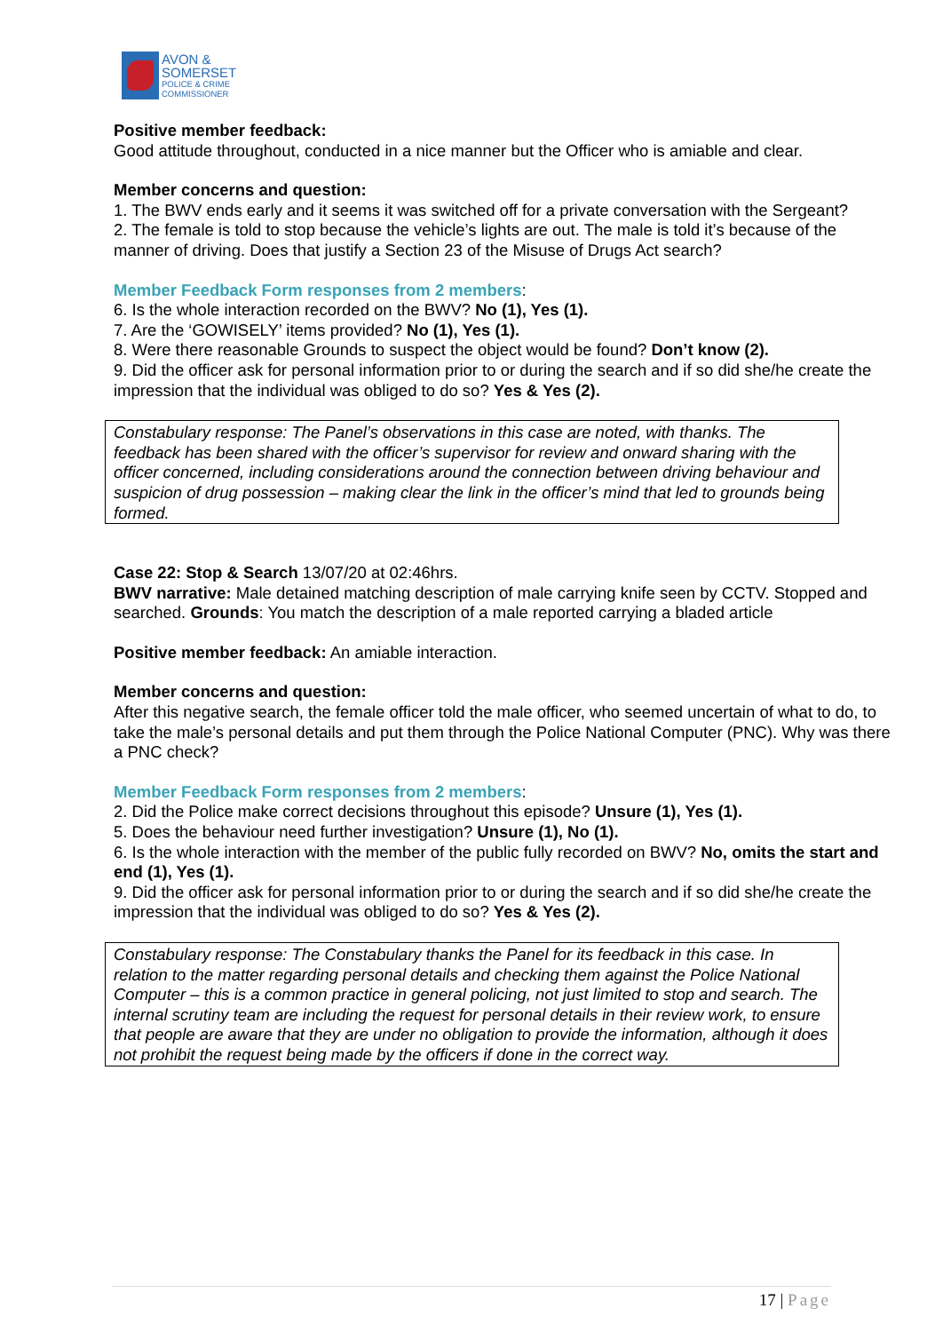AVON &
SOMERSET
POLICE & CRIME
COMMISSIONER
Positive member feedback:
Good attitude throughout, conducted in a nice manner but the Officer who is amiable and clear.
Member concerns and question:
1. The BWV ends early and it seems it was switched off for a private conversation with the Sergeant?
2. The female is told to stop because the vehicle’s lights are out. The male is told it’s because of the manner of driving. Does that justify a Section 23 of the Misuse of Drugs Act search?
Member Feedback Form responses from 2 members:
6. Is the whole interaction recorded on the BWV? No (1), Yes (1).
7. Are the ‘GOWISELY’ items provided? No (1), Yes (1).
8. Were there reasonable Grounds to suspect the object would be found? Don’t know (2).
9. Did the officer ask for personal information prior to or during the search and if so did she/he create the impression that the individual was obliged to do so? Yes & Yes (2).
Constabulary response: The Panel’s observations in this case are noted, with thanks. The feedback has been shared with the officer’s supervisor for review and onward sharing with the officer concerned, including considerations around the connection between driving behaviour and suspicion of drug possession – making clear the link in the officer’s mind that led to grounds being formed.
Case 22: Stop & Search 13/07/20 at 02:46hrs.
BWV narrative: Male detained matching description of male carrying knife seen by CCTV. Stopped and searched. Grounds: You match the description of a male reported carrying a bladed article
Positive member feedback: An amiable interaction.
Member concerns and question:
After this negative search, the female officer told the male officer, who seemed uncertain of what to do, to take the male’s personal details and put them through the Police National Computer (PNC). Why was there a PNC check?
Member Feedback Form responses from 2 members:
2. Did the Police make correct decisions throughout this episode? Unsure (1), Yes (1).
5. Does the behaviour need further investigation? Unsure (1), No (1).
6. Is the whole interaction with the member of the public fully recorded on BWV? No, omits the start and end (1), Yes (1).
9. Did the officer ask for personal information prior to or during the search and if so did she/he create the impression that the individual was obliged to do so? Yes & Yes (2).
Constabulary response: The Constabulary thanks the Panel for its feedback in this case. In relation to the matter regarding personal details and checking them against the Police National Computer – this is a common practice in general policing, not just limited to stop and search. The internal scrutiny team are including the request for personal details in their review work, to ensure that people are aware that they are under no obligation to provide the information, although it does not prohibit the request being made by the officers if done in the correct way.
17 | Page